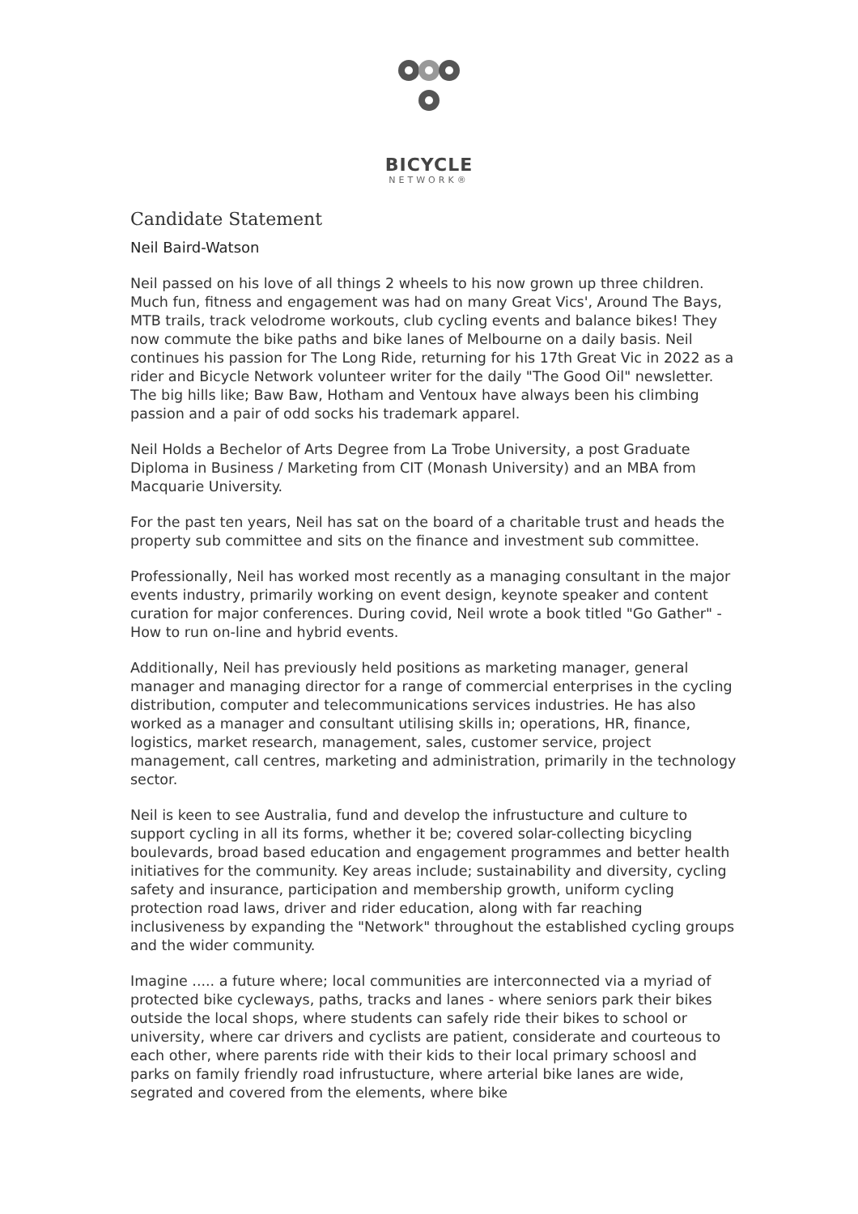BICYCLE
NETWORK®
Candidate Statement
Neil Baird-Watson
Neil passed on his love of all things 2 wheels to his now grown up three children. Much fun, fitness and engagement was had on many Great Vics', Around The Bays, MTB trails, track velodrome workouts, club cycling events and balance bikes! They now commute the bike paths and bike lanes of Melbourne on a daily basis. Neil continues his passion for The Long Ride, returning for his 17th Great Vic in 2022 as a rider and Bicycle Network volunteer writer for the daily "The Good Oil" newsletter. The big hills like; Baw Baw, Hotham and Ventoux have always been his climbing passion and a pair of odd socks his trademark apparel.
Neil Holds a Bechelor of Arts Degree from La Trobe University, a post Graduate Diploma in Business / Marketing from CIT (Monash University) and an MBA from Macquarie University.
For the past ten years, Neil has sat on the board of a charitable trust and heads the property sub committee and sits on the finance and investment sub committee.
Professionally, Neil has worked most recently as a managing consultant in the major events industry, primarily working on event design, keynote speaker and content curation for major conferences. During covid, Neil wrote a book titled "Go Gather" - How to run on-line and hybrid events.
Additionally, Neil has previously held positions as marketing manager, general manager and managing director for a range of commercial enterprises in the cycling distribution, computer and telecommunications services industries. He has also worked as a manager and consultant utilising skills in; operations, HR, finance, logistics, market research, management, sales, customer service, project management, call centres, marketing and administration, primarily in the technology sector.
Neil is keen to see Australia, fund and develop the infrustucture and culture to support cycling in all its forms, whether it be; covered solar-collecting bicycling boulevards, broad based education and engagement programmes and better health initiatives for the community. Key areas include; sustainability and diversity, cycling safety and insurance, participation and membership growth, uniform cycling protection road laws, driver and rider education, along with far reaching inclusiveness by expanding the "Network" throughout the established cycling groups and the wider community.
Imagine ..... a future where; local communities are interconnected via a myriad of protected bike cycleways, paths, tracks and lanes - where seniors park their bikes outside the local shops, where students can safely ride their bikes to school or university, where car drivers and cyclists are patient, considerate and courteous to each other, where parents ride with their kids to their local primary schoosl and parks on family friendly road infrustucture, where arterial bike lanes are wide, segrated and covered from the elements, where bike